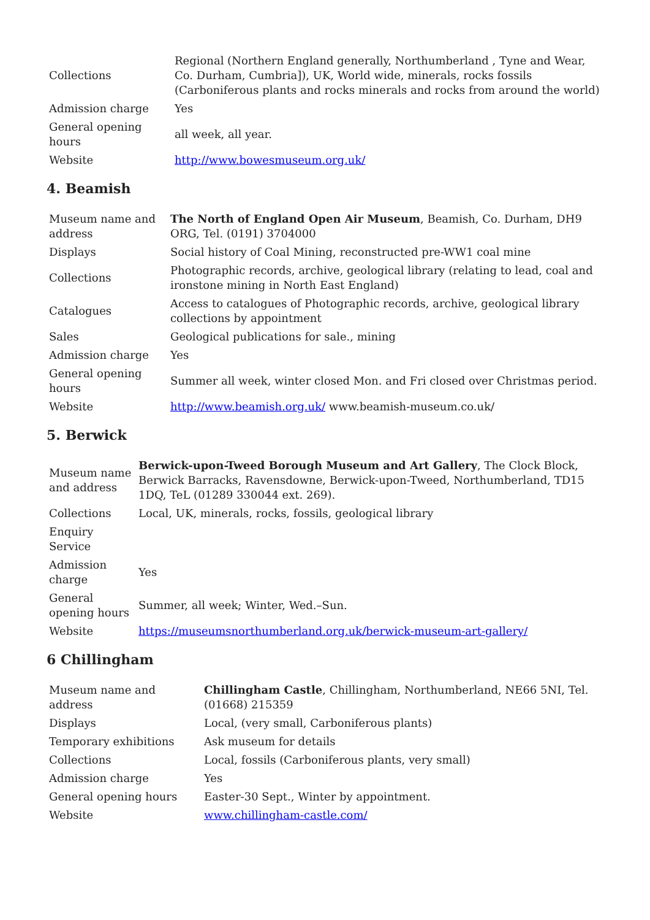| Collections | Regional (Northern England generally, Northumberland , Tyne and Wear, Co. Durham, Cumbria]), UK, World wide, minerals, rocks fossils (Carboniferous plants and rocks minerals and rocks from around the world) |
| Admission charge | Yes |
| General opening hours | all week, all year. |
| Website | http://www.bowesmuseum.org.uk/ |
4. Beamish
| Museum name and address | The North of England Open Air Museum , Beamish, Co. Durham, DH9 ORG, Tel. (0191) 3704000 |
| Displays | Social history of Coal Mining, reconstructed pre-WW1 coal mine |
| Collections | Photographic records, archive, geological library (relating to lead, coal and ironstone mining in North East England) |
| Catalogues | Access to catalogues of Photographic records, archive, geological library collections by appointment |
| Sales | Geological publications for sale., mining |
| Admission charge | Yes |
| General opening hours | Summer all week, winter closed Mon. and Fri closed over Christmas period. |
| Website | http://www.beamish.org.uk/ www.beamish-museum.co.uk/ |
5. Berwick
| Museum name and address | Berwick-upon-Tweed Borough Museum and Art Gallery , The Clock Block, Berwick Barracks, Ravensdowne, Berwick-upon-Tweed, Northumberland, TD15 1DQ, TeL (01289 330044 ext. 269). |
| Collections | Local, UK, minerals, rocks, fossils, geological library |
| Enquiry Service | |
| Admission charge | Yes |
| General opening hours | Summer, all week; Winter, Wed.–Sun. |
| Website | https://museumsnorthumberland.org.uk/berwick-museum-art-gallery/ |
6 Chillingham
| Museum name and address | Chillingham Castle , Chillingham, Northumberland, NE66 5NI, Tel. (01668) 215359 |
| Displays | Local, (very small, Carboniferous plants) |
| Temporary exhibitions | Ask museum for details |
| Collections | Local, fossils (Carboniferous plants, very small) |
| Admission charge | Yes |
| General opening hours | Easter-30 Sept., Winter by appointment. |
| Website | www.chillingham-castle.com/ |